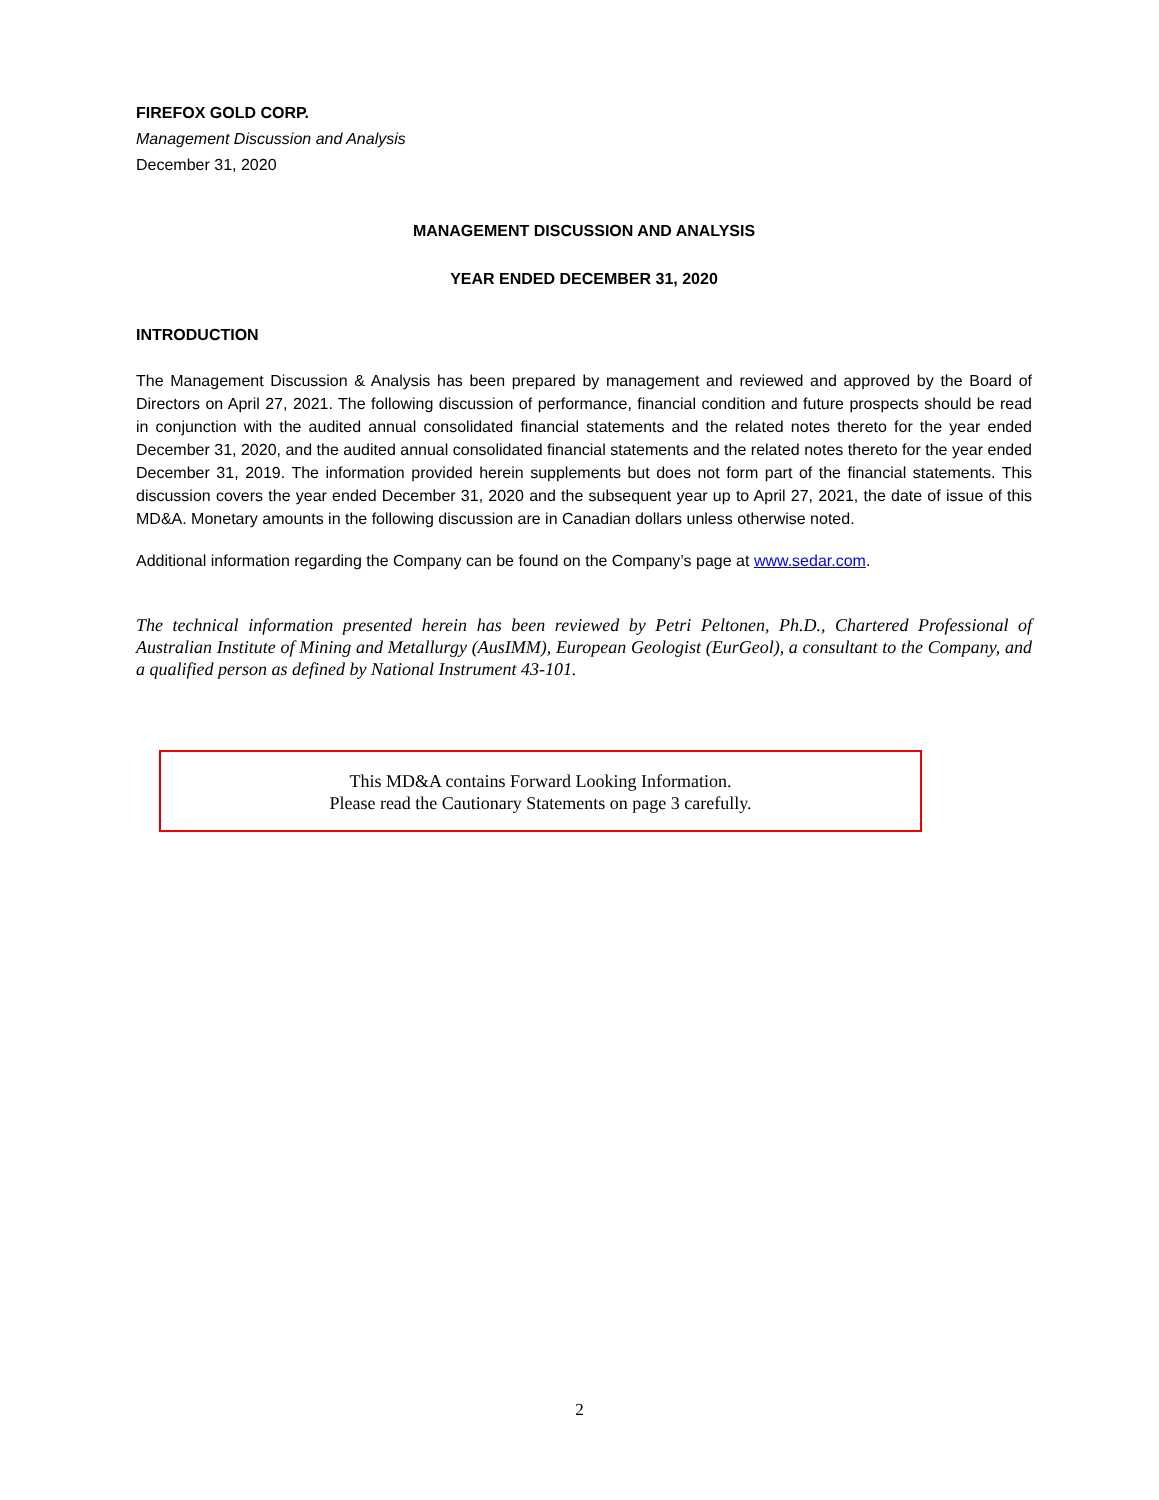FIREFOX GOLD CORP.
Management Discussion and Analysis
December 31, 2020
MANAGEMENT DISCUSSION AND ANALYSIS
YEAR ENDED DECEMBER 31, 2020
INTRODUCTION
The Management Discussion & Analysis has been prepared by management and reviewed and approved by the Board of Directors on April 27, 2021. The following discussion of performance, financial condition and future prospects should be read in conjunction with the audited annual consolidated financial statements and the related notes thereto for the year ended December 31, 2020, and the audited annual consolidated financial statements and the related notes thereto for the year ended December 31, 2019. The information provided herein supplements but does not form part of the financial statements. This discussion covers the year ended December 31, 2020 and the subsequent year up to April 27, 2021, the date of issue of this MD&A. Monetary amounts in the following discussion are in Canadian dollars unless otherwise noted.
Additional information regarding the Company can be found on the Company’s page at www.sedar.com.
The technical information presented herein has been reviewed by Petri Peltonen, Ph.D., Chartered Professional of Australian Institute of Mining and Metallurgy (AusIMM), European Geologist (EurGeol), a consultant to the Company, and a qualified person as defined by National Instrument 43-101.
This MD&A contains Forward Looking Information.
Please read the Cautionary Statements on page 3 carefully.
2